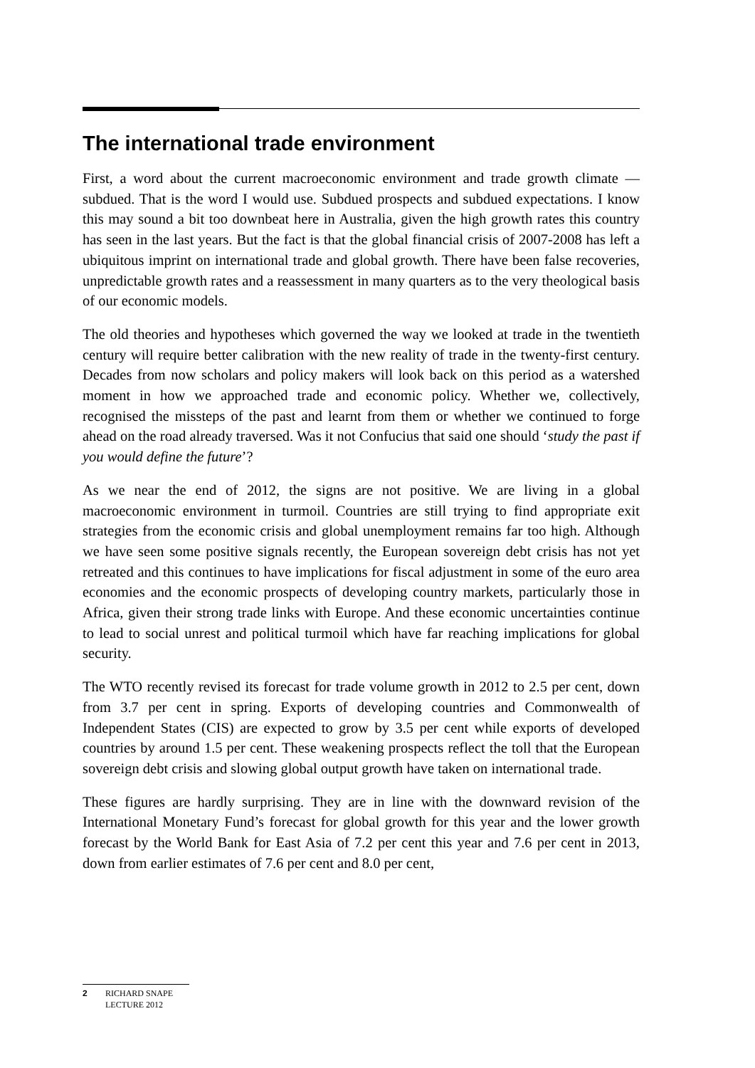The international trade environment
First, a word about the current macroeconomic environment and trade growth climate — subdued. That is the word I would use. Subdued prospects and subdued expectations. I know this may sound a bit too downbeat here in Australia, given the high growth rates this country has seen in the last years. But the fact is that the global financial crisis of 2007-2008 has left a ubiquitous imprint on international trade and global growth. There have been false recoveries, unpredictable growth rates and a reassessment in many quarters as to the very theological basis of our economic models.
The old theories and hypotheses which governed the way we looked at trade in the twentieth century will require better calibration with the new reality of trade in the twenty-first century. Decades from now scholars and policy makers will look back on this period as a watershed moment in how we approached trade and economic policy. Whether we, collectively, recognised the missteps of the past and learnt from them or whether we continued to forge ahead on the road already traversed. Was it not Confucius that said one should ‘study the past if you would define the future’?
As we near the end of 2012, the signs are not positive. We are living in a global macroeconomic environment in turmoil. Countries are still trying to find appropriate exit strategies from the economic crisis and global unemployment remains far too high. Although we have seen some positive signals recently, the European sovereign debt crisis has not yet retreated and this continues to have implications for fiscal adjustment in some of the euro area economies and the economic prospects of developing country markets, particularly those in Africa, given their strong trade links with Europe. And these economic uncertainties continue to lead to social unrest and political turmoil which have far reaching implications for global security.
The WTO recently revised its forecast for trade volume growth in 2012 to 2.5 per cent, down from 3.7 per cent in spring. Exports of developing countries and Commonwealth of Independent States (CIS) are expected to grow by 3.5 per cent while exports of developed countries by around 1.5 per cent. These weakening prospects reflect the toll that the European sovereign debt crisis and slowing global output growth have taken on international trade.
These figures are hardly surprising. They are in line with the downward revision of the International Monetary Fund’s forecast for global growth for this year and the lower growth forecast by the World Bank for East Asia of 7.2 per cent this year and 7.6 per cent in 2013, down from earlier estimates of 7.6 per cent and 8.0 per cent,
2 RICHARD SNAPE
LECTURE 2012